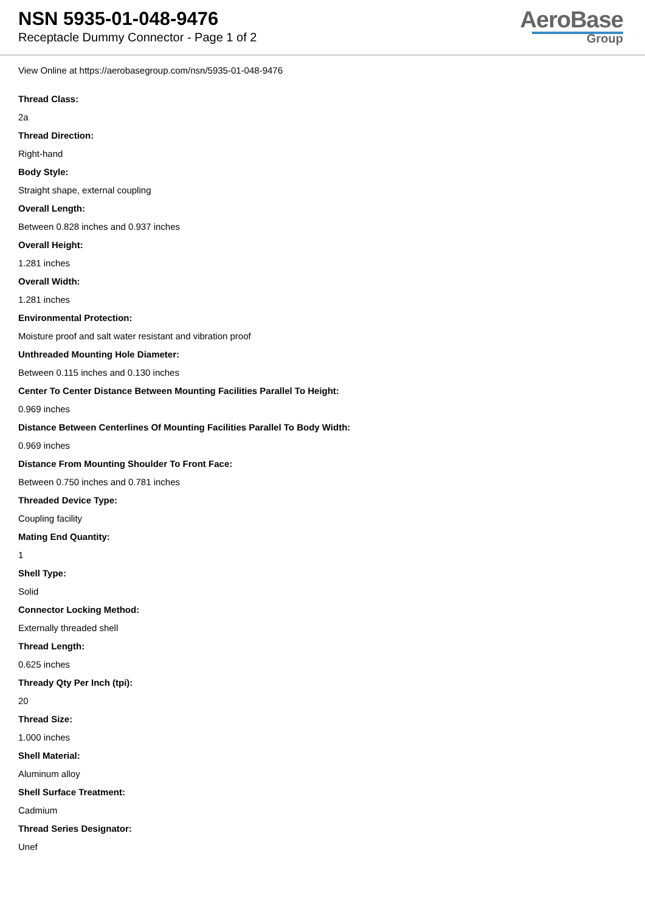NSN 5935-01-048-9476
Receptacle Dummy Connector - Page 1 of 2
AeroBase
Group
View Online at https://aerobasegroup.com/nsn/5935-01-048-9476
Thread Class:
2a
Thread Direction:
Right-hand
Body Style:
Straight shape, external coupling
Overall Length:
Between 0.828 inches and 0.937 inches
Overall Height:
1.281 inches
Overall Width:
1.281 inches
Environmental Protection:
Moisture proof and salt water resistant and vibration proof
Unthreaded Mounting Hole Diameter:
Between 0.115 inches and 0.130 inches
Center To Center Distance Between Mounting Facilities Parallel To Height:
0.969 inches
Distance Between Centerlines Of Mounting Facilities Parallel To Body Width:
0.969 inches
Distance From Mounting Shoulder To Front Face:
Between 0.750 inches and 0.781 inches
Threaded Device Type:
Coupling facility
Mating End Quantity:
1
Shell Type:
Solid
Connector Locking Method:
Externally threaded shell
Thread Length:
0.625 inches
Thready Qty Per Inch (tpi):
20
Thread Size:
1.000 inches
Shell Material:
Aluminum alloy
Shell Surface Treatment:
Cadmium
Thread Series Designator:
Unef